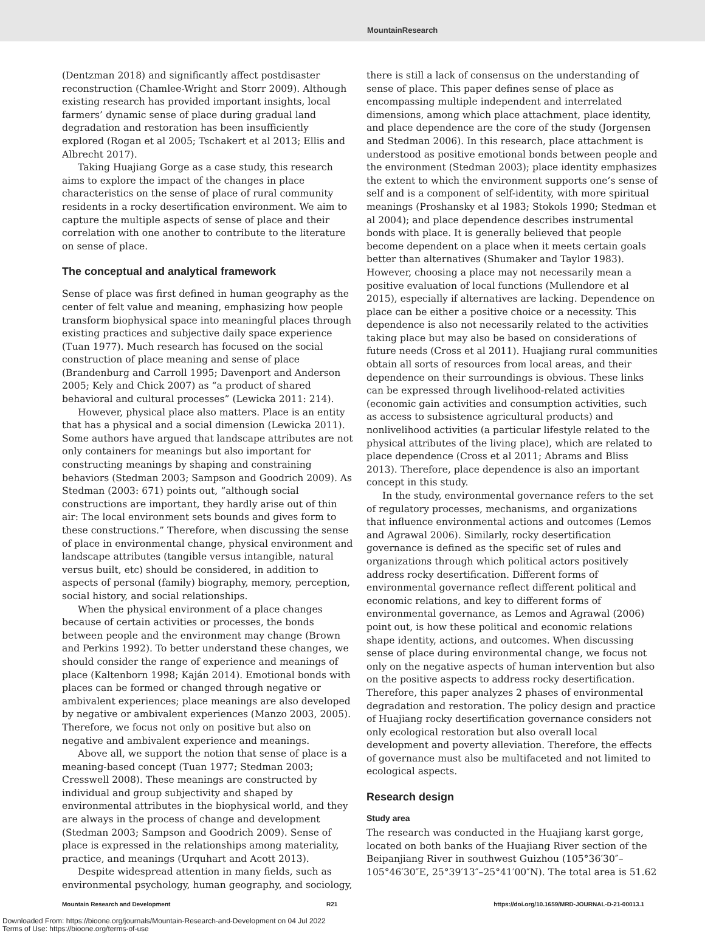MountainResearch
(Dentzman 2018) and significantly affect postdisaster reconstruction (Chamlee-Wright and Storr 2009). Although existing research has provided important insights, local farmers’ dynamic sense of place during gradual land degradation and restoration has been insufficiently explored (Rogan et al 2005; Tschakert et al 2013; Ellis and Albrecht 2017).
Taking Huajiang Gorge as a case study, this research aims to explore the impact of the changes in place characteristics on the sense of place of rural community residents in a rocky desertification environment. We aim to capture the multiple aspects of sense of place and their correlation with one another to contribute to the literature on sense of place.
The conceptual and analytical framework
Sense of place was first defined in human geography as the center of felt value and meaning, emphasizing how people transform biophysical space into meaningful places through existing practices and subjective daily space experience (Tuan 1977). Much research has focused on the social construction of place meaning and sense of place (Brandenburg and Carroll 1995; Davenport and Anderson 2005; Kely and Chick 2007) as “a product of shared behavioral and cultural processes” (Lewicka 2011: 214).
However, physical place also matters. Place is an entity that has a physical and a social dimension (Lewicka 2011). Some authors have argued that landscape attributes are not only containers for meanings but also important for constructing meanings by shaping and constraining behaviors (Stedman 2003; Sampson and Goodrich 2009). As Stedman (2003: 671) points out, “although social constructions are important, they hardly arise out of thin air: The local environment sets bounds and gives form to these constructions.” Therefore, when discussing the sense of place in environmental change, physical environment and landscape attributes (tangible versus intangible, natural versus built, etc) should be considered, in addition to aspects of personal (family) biography, memory, perception, social history, and social relationships.
When the physical environment of a place changes because of certain activities or processes, the bonds between people and the environment may change (Brown and Perkins 1992). To better understand these changes, we should consider the range of experience and meanings of place (Kaltenborn 1998; Kaján 2014). Emotional bonds with places can be formed or changed through negative or ambivalent experiences; place meanings are also developed by negative or ambivalent experiences (Manzo 2003, 2005). Therefore, we focus not only on positive but also on negative and ambivalent experience and meanings.
Above all, we support the notion that sense of place is a meaning-based concept (Tuan 1977; Stedman 2003; Cresswell 2008). These meanings are constructed by individual and group subjectivity and shaped by environmental attributes in the biophysical world, and they are always in the process of change and development (Stedman 2003; Sampson and Goodrich 2009). Sense of place is expressed in the relationships among materiality, practice, and meanings (Urquhart and Acott 2013).
Despite widespread attention in many fields, such as environmental psychology, human geography, and sociology,
there is still a lack of consensus on the understanding of sense of place. This paper defines sense of place as encompassing multiple independent and interrelated dimensions, among which place attachment, place identity, and place dependence are the core of the study (Jorgensen and Stedman 2006). In this research, place attachment is understood as positive emotional bonds between people and the environment (Stedman 2003); place identity emphasizes the extent to which the environment supports one’s sense of self and is a component of self-identity, with more spiritual meanings (Proshansky et al 1983; Stokols 1990; Stedman et al 2004); and place dependence describes instrumental bonds with place. It is generally believed that people become dependent on a place when it meets certain goals better than alternatives (Shumaker and Taylor 1983). However, choosing a place may not necessarily mean a positive evaluation of local functions (Mullendore et al 2015), especially if alternatives are lacking. Dependence on place can be either a positive choice or a necessity. This dependence is also not necessarily related to the activities taking place but may also be based on considerations of future needs (Cross et al 2011). Huajiang rural communities obtain all sorts of resources from local areas, and their dependence on their surroundings is obvious. These links can be expressed through livelihood-related activities (economic gain activities and consumption activities, such as access to subsistence agricultural products) and nonlivelihood activities (a particular lifestyle related to the physical attributes of the living place), which are related to place dependence (Cross et al 2011; Abrams and Bliss 2013). Therefore, place dependence is also an important concept in this study.
In the study, environmental governance refers to the set of regulatory processes, mechanisms, and organizations that influence environmental actions and outcomes (Lemos and Agrawal 2006). Similarly, rocky desertification governance is defined as the specific set of rules and organizations through which political actors positively address rocky desertification. Different forms of environmental governance reflect different political and economic relations, and key to different forms of environmental governance, as Lemos and Agrawal (2006) point out, is how these political and economic relations shape identity, actions, and outcomes. When discussing sense of place during environmental change, we focus not only on the negative aspects of human intervention but also on the positive aspects to address rocky desertification. Therefore, this paper analyzes 2 phases of environmental degradation and restoration. The policy design and practice of Huajiang rocky desertification governance considers not only ecological restoration but also overall local development and poverty alleviation. Therefore, the effects of governance must also be multifaceted and not limited to ecological aspects.
Research design
Study area
The research was conducted in the Huajiang karst gorge, located on both banks of the Huajiang River section of the Beipanjiang River in southwest Guizhou (105°36′30″–105°46′30″E, 25°39′13″–25°41′00″N). The total area is 51.62
Mountain Research and Development R21 https://doi.org/10.1659/MRD-JOURNAL-D-21-00013.1
Downloaded From: https://bioone.org/journals/Mountain-Research-and-Development on 04 Jul 2022
Terms of Use: https://bioone.org/terms-of-use